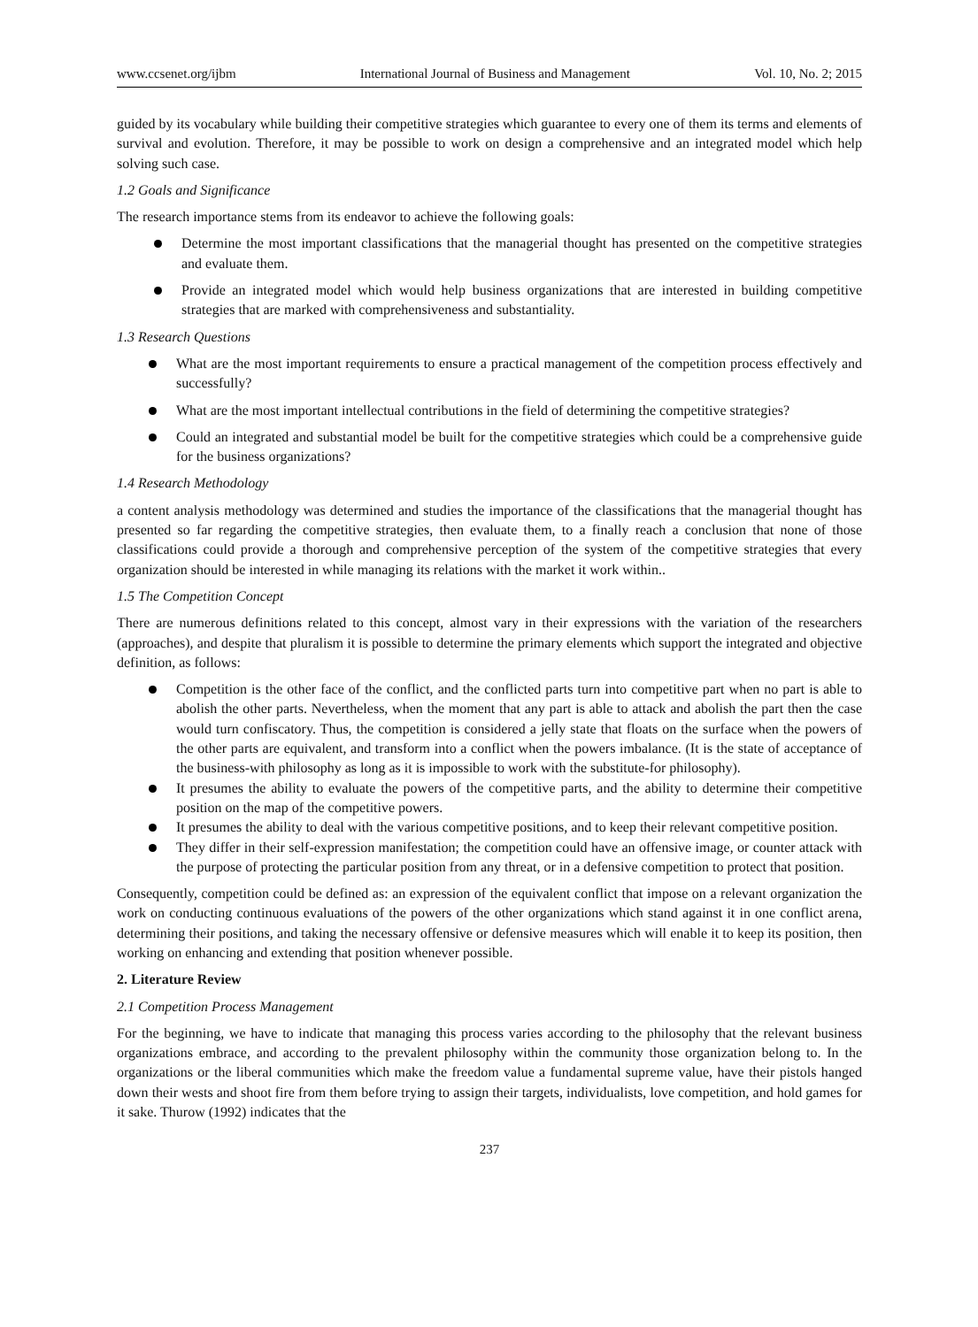www.ccsenet.org/ijbm International Journal of Business and Management Vol. 10, No. 2; 2015
guided by its vocabulary while building their competitive strategies which guarantee to every one of them its terms and elements of survival and evolution. Therefore, it may be possible to work on design a comprehensive and an integrated model which help solving such case.
1.2 Goals and Significance
The research importance stems from its endeavor to achieve the following goals:
Determine the most important classifications that the managerial thought has presented on the competitive strategies and evaluate them.
Provide an integrated model which would help business organizations that are interested in building competitive strategies that are marked with comprehensiveness and substantiality.
1.3 Research Questions
What are the most important requirements to ensure a practical management of the competition process effectively and successfully?
What are the most important intellectual contributions in the field of determining the competitive strategies?
Could an integrated and substantial model be built for the competitive strategies which could be a comprehensive guide for the business organizations?
1.4 Research Methodology
a content analysis methodology was determined and studies the importance of the classifications that the managerial thought has presented so far regarding the competitive strategies, then evaluate them, to a finally reach a conclusion that none of those classifications could provide a thorough and comprehensive perception of the system of the competitive strategies that every organization should be interested in while managing its relations with the market it work within..
1.5 The Competition Concept
There are numerous definitions related to this concept, almost vary in their expressions with the variation of the researchers (approaches), and despite that pluralism it is possible to determine the primary elements which support the integrated and objective definition, as follows:
Competition is the other face of the conflict, and the conflicted parts turn into competitive part when no part is able to abolish the other parts. Nevertheless, when the moment that any part is able to attack and abolish the part then the case would turn confiscatory. Thus, the competition is considered a jelly state that floats on the surface when the powers of the other parts are equivalent, and transform into a conflict when the powers imbalance. (It is the state of acceptance of the business-with philosophy as long as it is impossible to work with the substitute-for philosophy).
It presumes the ability to evaluate the powers of the competitive parts, and the ability to determine their competitive position on the map of the competitive powers.
It presumes the ability to deal with the various competitive positions, and to keep their relevant competitive position.
They differ in their self-expression manifestation; the competition could have an offensive image, or counter attack with the purpose of protecting the particular position from any threat, or in a defensive competition to protect that position.
Consequently, competition could be defined as: an expression of the equivalent conflict that impose on a relevant organization the work on conducting continuous evaluations of the powers of the other organizations which stand against it in one conflict arena, determining their positions, and taking the necessary offensive or defensive measures which will enable it to keep its position, then working on enhancing and extending that position whenever possible.
2. Literature Review
2.1 Competition Process Management
For the beginning, we have to indicate that managing this process varies according to the philosophy that the relevant business organizations embrace, and according to the prevalent philosophy within the community those organization belong to. In the organizations or the liberal communities which make the freedom value a fundamental supreme value, have their pistols hanged down their wests and shoot fire from them before trying to assign their targets, individualists, love competition, and hold games for it sake. Thurow (1992) indicates that the
237